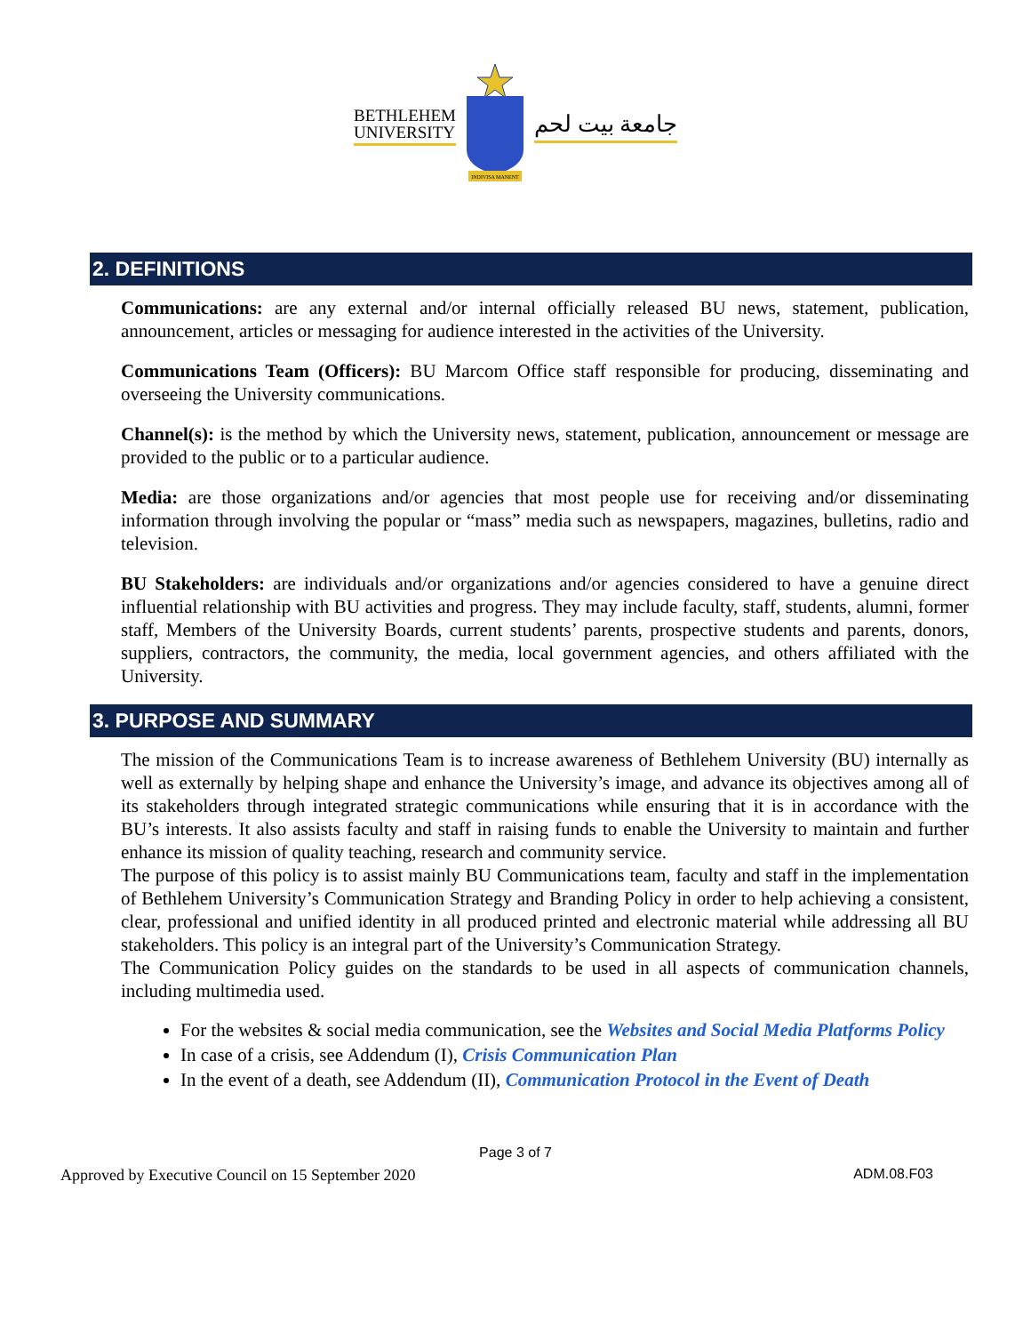BETHLEHEM
UNIVERSITY
INDIVISA MANENT
جامعة بيت لحم
2. DEFINITIONS
Communications: are any external and/or internal officially released BU news, statement, publication, announcement, articles or messaging for audience interested in the activities of the University.
Communications Team (Officers): BU Marcom Office staff responsible for producing, disseminating and overseeing the University communications.
Channel(s): is the method by which the University news, statement, publication, announcement or message are provided to the public or to a particular audience.
Media: are those organizations and/or agencies that most people use for receiving and/or disseminating information through involving the popular or “mass” media such as newspapers, magazines, bulletins, radio and television.
BU Stakeholders: are individuals and/or organizations and/or agencies considered to have a genuine direct influential relationship with BU activities and progress. They may include faculty, staff, students, alumni, former staff, Members of the University Boards, current students’ parents, prospective students and parents, donors, suppliers, contractors, the community, the media, local government agencies, and others affiliated with the University.
3. PURPOSE AND SUMMARY
The mission of the Communications Team is to increase awareness of Bethlehem University (BU) internally as well as externally by helping shape and enhance the University’s image, and advance its objectives among all of its stakeholders through integrated strategic communications while ensuring that it is in accordance with the BU’s interests. It also assists faculty and staff in raising funds to enable the University to maintain and further enhance its mission of quality teaching, research and community service.
The purpose of this policy is to assist mainly BU Communications team, faculty and staff in the implementation of Bethlehem University’s Communication Strategy and Branding Policy in order to help achieving a consistent, clear, professional and unified identity in all produced printed and electronic material while addressing all BU stakeholders. This policy is an integral part of the University’s Communication Strategy.
The Communication Policy guides on the standards to be used in all aspects of communication channels, including multimedia used.
For the websites & social media communication, see the Websites and Social Media Platforms Policy
In case of a crisis, see Addendum (I), Crisis Communication Plan
In the event of a death, see Addendum (II), Communication Protocol in the Event of Death
Page 3 of 7
Approved by Executive Council on 15 September 2020 ADM.08.F03